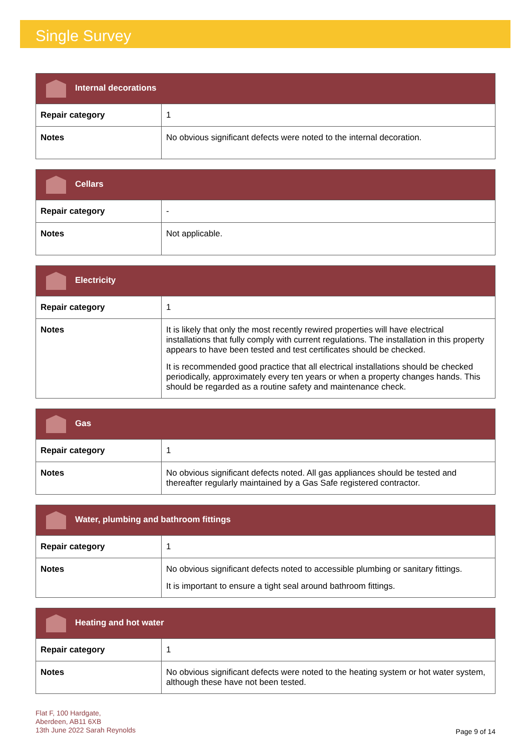Single Survey
| Internal decorations | |
| --- | --- |
| Repair category | 1 |
| Notes | No obvious significant defects were noted to the internal decoration. |
| Cellars | |
| --- | --- |
| Repair category | - |
| Notes | Not applicable. |
| Electricity | |
| --- | --- |
| Repair category | 1 |
| Notes | It is likely that only the most recently rewired properties will have electrical installations that fully comply with current regulations. The installation in this property appears to have been tested and test certificates should be checked. It is recommended good practice that all electrical installations should be checked periodically, approximately every ten years or when a property changes hands. This should be regarded as a routine safety and maintenance check. |
| Gas | |
| --- | --- |
| Repair category | 1 |
| Notes | No obvious significant defects noted. All gas appliances should be tested and thereafter regularly maintained by a Gas Safe registered contractor. |
| Water, plumbing and bathroom fittings | |
| --- | --- |
| Repair category | 1 |
| Notes | No obvious significant defects noted to accessible plumbing or sanitary fittings. It is important to ensure a tight seal around bathroom fittings. |
| Heating and hot water | |
| --- | --- |
| Repair category | 1 |
| Notes | No obvious significant defects were noted to the heating system or hot water system, although these have not been tested. |
Flat F, 100 Hardgate,
Aberdeen, AB11 6XB
13th June 2022 Sarah Reynolds
Page 9 of 14